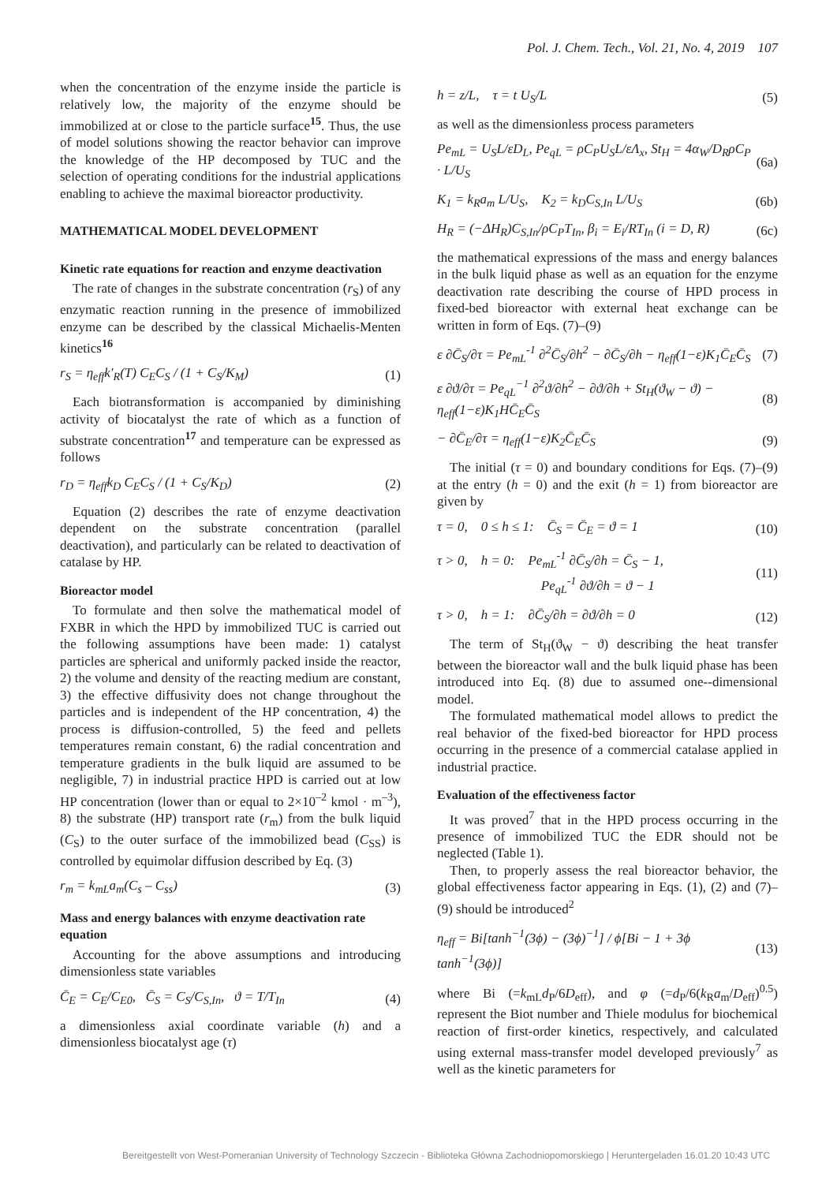Pol. J. Chem. Tech., Vol. 21, No. 4, 2019 107
when the concentration of the enzyme inside the particle is relatively low, the majority of the enzyme should be immobilized at or close to the particle surface<sup>15</sup>. Thus, the use of model solutions showing the reactor behavior can improve the knowledge of the HP decomposed by TUC and the selection of operating conditions for the industrial applications enabling to achieve the maximal bioreactor productivity.
MATHEMATICAL MODEL DEVELOPMENT
Kinetic rate equations for reaction and enzyme deactivation
The rate of changes in the substrate concentration (r<sub>S</sub>) of any enzymatic reaction running in the presence of immobilized enzyme can be described by the classical Michaelis-Menten kinetics<sup>16</sup>
r<sub>S</sub> = η<sub>eff</sub>k′<sub>R</sub>(T) C<sub>E</sub>C<sub>S</sub> / (1 + C<sub>S</sub>/K<sub>M</sub>) (1)
Each biotransformation is accompanied by diminishing activity of biocatalyst the rate of which as a function of substrate concentration<sup>17</sup> and temperature can be expressed as follows
r<sub>D</sub> = η<sub>eff</sub>k<sub>D</sub> C<sub>E</sub>C<sub>S</sub> / (1 + C<sub>S</sub>/K<sub>D</sub>) (2)
Equation (2) describes the rate of enzyme deactivation dependent on the substrate concentration (parallel deactivation), and particularly can be related to deactivation of catalase by HP.
Bioreactor model
To formulate and then solve the mathematical model of FXBR in which the HPD by immobilized TUC is carried out the following assumptions have been made: 1) catalyst particles are spherical and uniformly packed inside the reactor, 2) the volume and density of the reacting medium are constant, 3) the effective diffusivity does not change throughout the particles and is independent of the HP concentration, 4) the process is diffusion-controlled, 5) the feed and pellets temperatures remain constant, 6) the radial concentration and temperature gradients in the bulk liquid are assumed to be negligible, 7) in industrial practice HPD is carried out at low HP concentration (lower than or equal to 2×10<sup>–2</sup> kmol · m<sup>–3</sup>), 8) the substrate (HP) transport rate (r<sub>m</sub>) from the bulk liquid (C<sub>S</sub>) to the outer surface of the immobilized bead (C<sub>SS</sub>) is controlled by equimolar diffusion described by Eq. (3)
r<sub>m</sub> = k<sub>mL</sub>a<sub>m</sub>(C<sub>s</sub> – C<sub>ss</sub>) (3)
Mass and energy balances with enzyme deactivation rate equation
Accounting for the above assumptions and introducing dimensionless state variables
C̄<sub>E</sub> = C<sub>E</sub>/C<sub>E0</sub>, C̄<sub>S</sub> = C<sub>S</sub>/C<sub>S,In</sub>, ϑ = T/T<sub>In</sub> (4)
a dimensionless axial coordinate variable (h) and a dimensionless biocatalyst age (τ)
h = z/L, τ = t U<sub>S</sub>/L (5)
as well as the dimensionless process parameters
Pe<sub>mL</sub> = U<sub>S</sub>L/εD<sub>L</sub>, Pe<sub>qL</sub> = ρC<sub>P</sub>U<sub>S</sub>L/εΛ<sub>x</sub>, St<sub>H</sub> = 4α<sub>W</sub>/D<sub>R</sub>ρC<sub>P</sub> · L/U<sub>S</sub> (6a)
K<sub>1</sub> = k<sub>R</sub>a<sub>m</sub> L/U<sub>S</sub>, K<sub>2</sub> = k<sub>D</sub>C<sub>S,In</sub> L/U<sub>S</sub> (6b)
H<sub>R</sub> = (−ΔH<sub>R</sub>)C<sub>S,In</sub>/ρC<sub>P</sub>T<sub>In</sub>, β<sub>i</sub> = E<sub>i</sub>/RT<sub>In</sub> (i = D, R) (6c)
the mathematical expressions of the mass and energy balances in the bulk liquid phase as well as an equation for the enzyme deactivation rate describing the course of HPD process in fixed-bed bioreactor with external heat exchange can be written in form of Eqs. (7)–(9)
ε ∂C̄<sub>S</sub>/∂τ = Pe<sub>mL</sub><sup>-1</sup> ∂<sup>2</sup>C̄<sub>S</sub>/∂h<sup>2</sup> − ∂C̄<sub>S</sub>/∂h − η<sub>eff</sub>(1−ε)K<sub>1</sub>C̄<sub>E</sub>C̄<sub>S</sub> (7)
ε ∂ϑ/∂τ = Pe<sub>qL</sub><sup>−1</sup> ∂<sup>2</sup>ϑ/∂h<sup>2</sup> − ∂ϑ/∂h + St<sub>H</sub>(ϑ<sub>W</sub> − ϑ) − η<sub>eff</sub>(1−ε)K<sub>1</sub>HC̄<sub>E</sub>C̄<sub>S</sub> (8)
− ∂C̄<sub>E</sub>/∂τ = η<sub>eff</sub>(1−ε)K<sub>2</sub>C̄<sub>E</sub>C̄<sub>S</sub> (9)
The initial (τ = 0) and boundary conditions for Eqs. (7)–(9) at the entry (h = 0) and the exit (h = 1) from bioreactor are given by
τ = 0, 0 ≤ h ≤ 1: C̄<sub>S</sub> = C̄<sub>E</sub> = ϑ = 1 (10)
τ > 0, h = 0: Pe<sub>mL</sub><sup>-1</sup> ∂C̄<sub>S</sub>/∂h = C̄<sub>S</sub> − 1,
Pe<sub>qL</sub><sup>-1</sup> ∂ϑ/∂h = ϑ − 1 (11)
τ > 0, h = 1: ∂C̄<sub>S</sub>/∂h = ∂ϑ/∂h = 0 (12)
The term of St<sub>H</sub>(ϑ<sub>W</sub> − ϑ) describing the heat transfer between the bioreactor wall and the bulk liquid phase has been introduced into Eq. (8) due to assumed one--dimensional model.
The formulated mathematical model allows to predict the real behavior of the fixed-bed bioreactor for HPD process occurring in the presence of a commercial catalase applied in industrial practice.
Evaluation of the effectiveness factor
It was proved<sup>7</sup> that in the HPD process occurring in the presence of immobilized TUC the EDR should not be neglected (Table 1).
Then, to properly assess the real bioreactor behavior, the global effectiveness factor appearing in Eqs. (1), (2) and (7)–(9) should be introduced<sup>2</sup>
η<sub>eff</sub> = Bi[tanh<sup>−1</sup>(3ϕ) − (3ϕ)<sup>−1</sup>] / ϕ[Bi − 1 + 3ϕ tanh<sup>−1</sup>(3ϕ)] (13)
where Bi (=k<sub>mL</sub>d<sub>P</sub>/6D<sub>eff</sub>), and φ (=d<sub>P</sub>/6(k<sub>R</sub>a<sub>m</sub>/D<sub>eff</sub>)<sup>0.5</sup>) represent the Biot number and Thiele modulus for biochemical reaction of first-order kinetics, respectively, and calculated using external mass-transfer model developed previously<sup>7</sup> as well as the kinetic parameters for
Bereitgestellt von West-Pomeranian University of Technology Szczecin - Biblioteka Główna Zachodniopomorskiego | Heruntergeladen 16.01.20 10:43 UTC